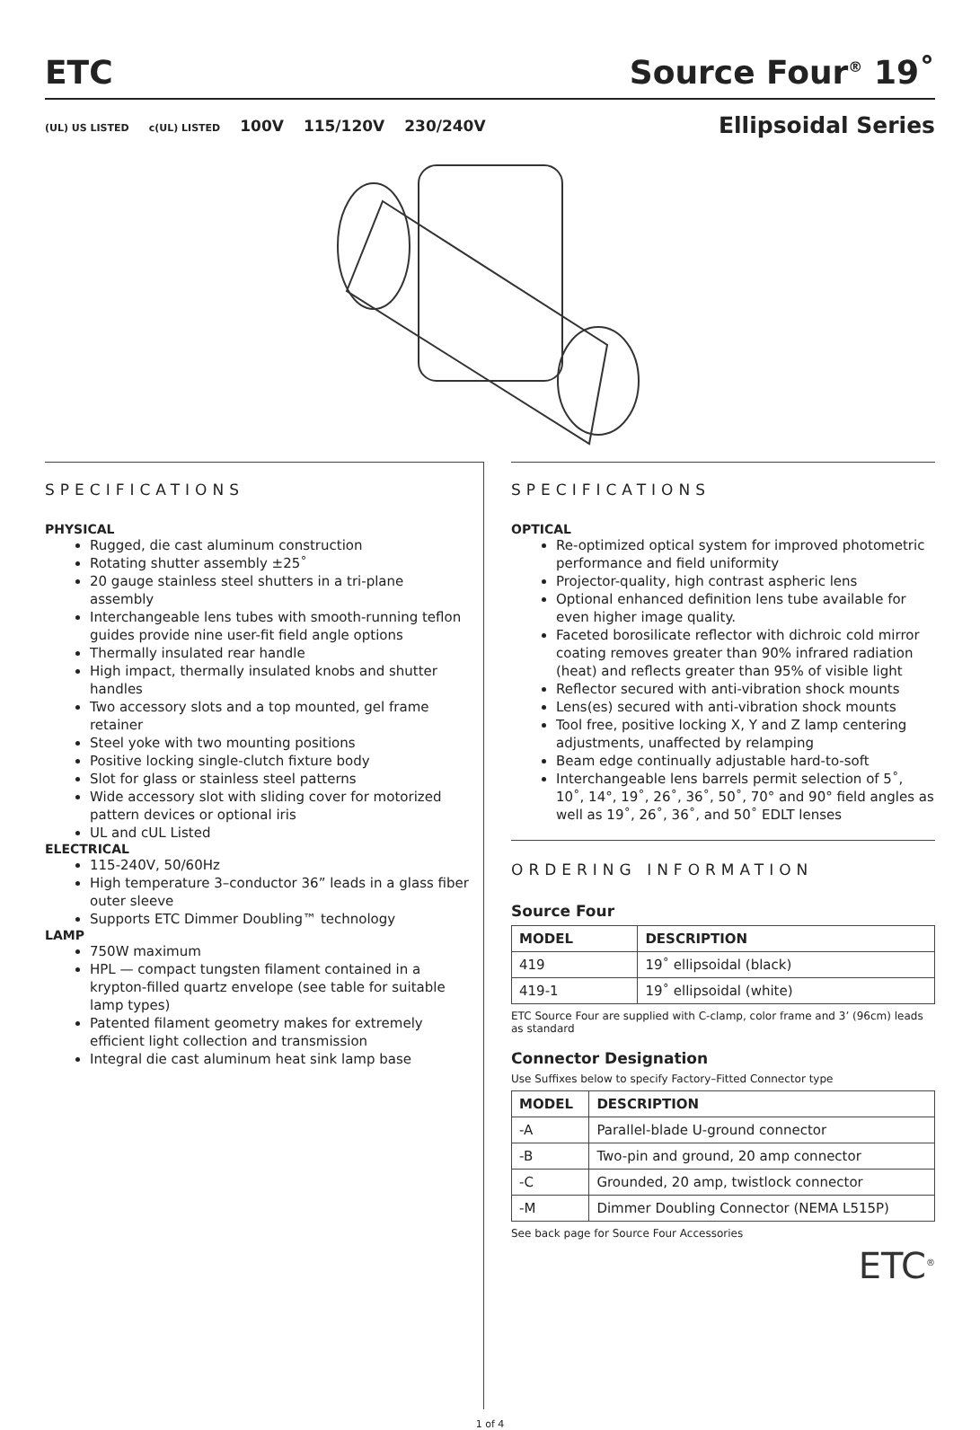ETC
Source Four<sup>®</sup> 19˚
(UL) US LISTED c(UL) LISTED 100V 115/120V 230/240V
Ellipsoidal Series
SPECIFICATIONS
PHYSICAL
Rugged, die cast aluminum construction
Rotating shutter assembly ±25˚
20 gauge stainless steel shutters in a tri-plane assembly
Interchangeable lens tubes with smooth-running teflon guides provide nine user-fit field angle options
Thermally insulated rear handle
High impact, thermally insulated knobs and shutter handles
Two accessory slots and a top mounted, gel frame retainer
Steel yoke with two mounting positions
Positive locking single-clutch fixture body
Slot for glass or stainless steel patterns
Wide accessory slot with sliding cover for motorized pattern devices or optional iris
UL and cUL Listed
ELECTRICAL
115-240V, 50/60Hz
High temperature 3–conductor 36” leads in a glass fiber outer sleeve
Supports ETC Dimmer Doubling™ technology
LAMP
750W maximum
HPL — compact tungsten filament contained in a krypton-filled quartz envelope (see table for suitable lamp types)
Patented filament geometry makes for extremely efficient light collection and transmission
Integral die cast aluminum heat sink lamp base
SPECIFICATIONS
OPTICAL
Re-optimized optical system for improved photometric performance and field uniformity
Projector-quality, high contrast aspheric lens
Optional enhanced definition lens tube available for even higher image quality.
Faceted borosilicate reflector with dichroic cold mirror coating removes greater than 90% infrared radiation (heat) and reflects greater than 95% of visible light
Reflector secured with anti-vibration shock mounts
Lens(es) secured with anti-vibration shock mounts
Tool free, positive locking X, Y and Z lamp centering adjustments, unaffected by relamping
Beam edge continually adjustable hard-to-soft
Interchangeable lens barrels permit selection of 5˚, 10˚, 14°, 19˚, 26˚, 36˚, 50˚, 70° and 90° field angles as well as 19˚, 26˚, 36˚, and 50˚ EDLT lenses
ORDERING INFORMATION
Source Four
| MODEL | DESCRIPTION |
| --- | --- |
| 419 | 19˚ ellipsoidal (black) |
| 419-1 | 19˚ ellipsoidal (white) |
ETC Source Four are supplied with C-clamp, color frame and 3’ (96cm) leads as standard
Connector Designation
Use Suffixes below to specify Factory–Fitted Connector type
| MODEL | DESCRIPTION |
| --- | --- |
| -A | Parallel-blade U-ground connector |
| -B | Two-pin and ground, 20 amp connector |
| -C | Grounded, 20 amp, twistlock connector |
| -M | Dimmer Doubling Connector (NEMA L515P) |
See back page for Source Four Accessories
ETC<sup>®</sup>
1 of 4